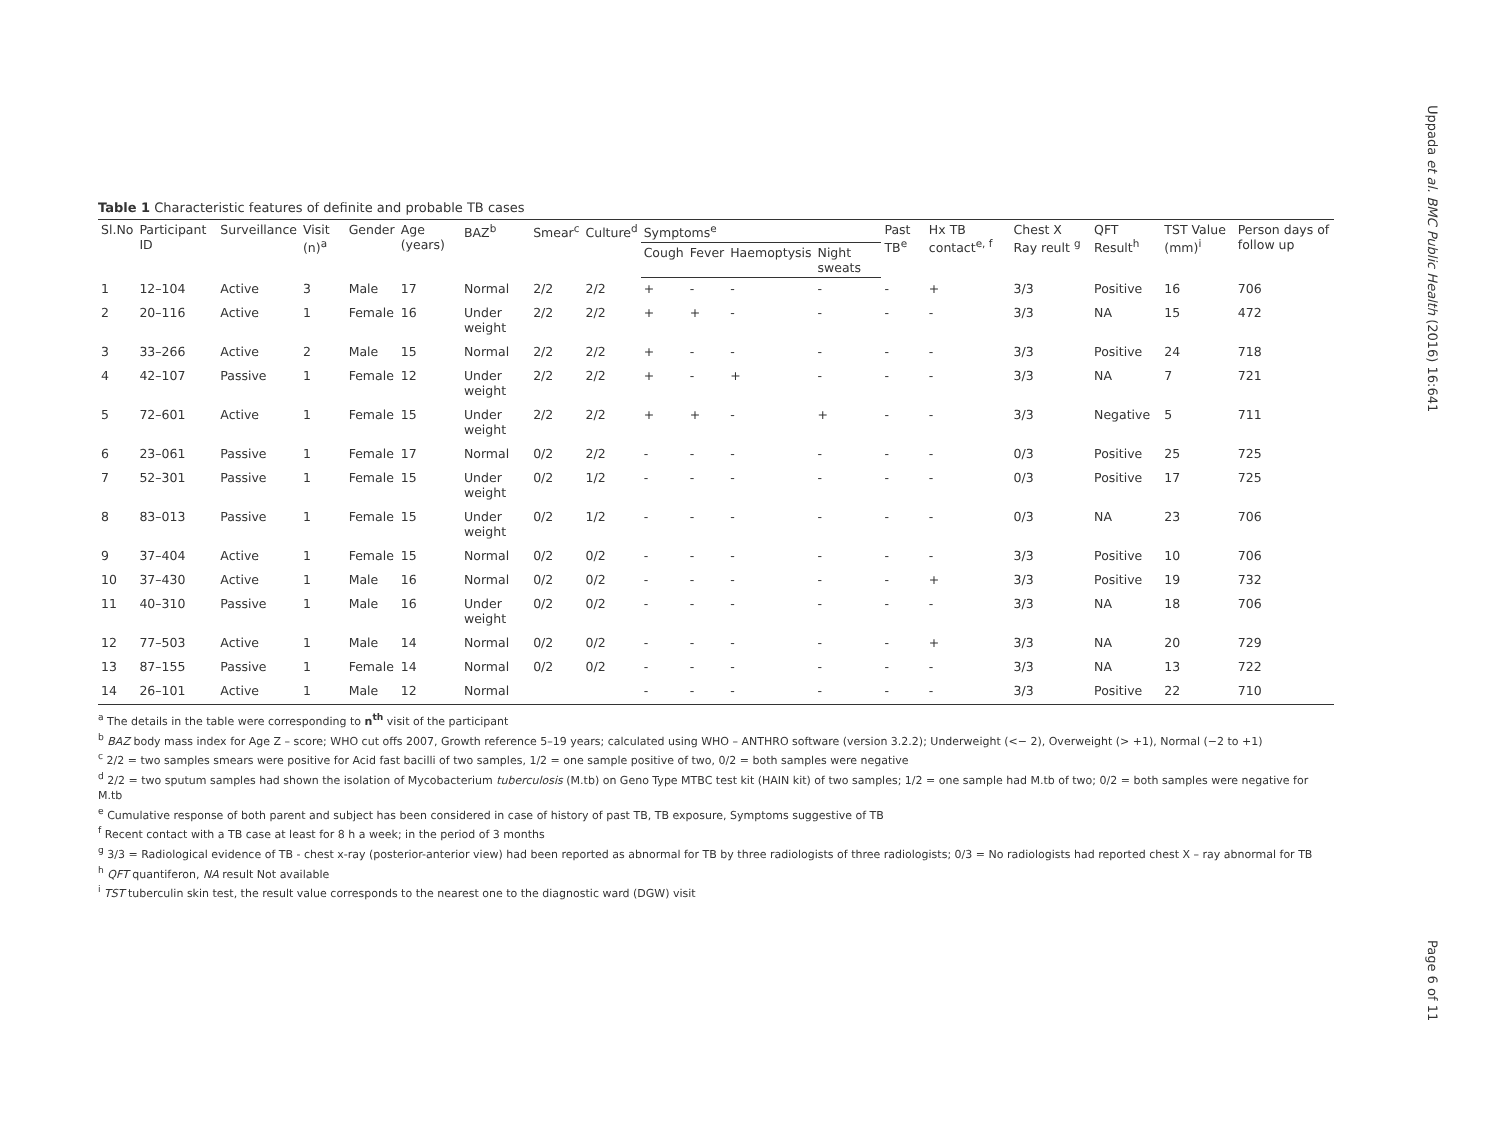Uppada et al. BMC Public Health (2016) 16:641
Page 6 of 11
Table 1 Characteristic features of definite and probable TB cases
| Sl.No | Participant ID | Surveillance | Visit (n)<sup>a</sup> | Gender | Age (years) | BAZ<sup>b</sup> | Smear<sup>c</sup> | Culture<sup>d</sup> | Symptoms<sup>e</sup> | | | | Past TB<sup>e</sup> | Hx TB contact<sup>e, f</sup> | Chest X Ray reult <sup>g</sup> | QFT Result<sup>h</sup> | TST Value (mm)<sup>i</sup> | Person days of follow up |
| --- | --- | --- | --- | --- | --- | --- | --- | --- | --- | --- | --- | --- | --- | --- | --- | --- | --- | --- |
| | | | | | | | | | Cough | Fever | Haemoptysis | Night sweats | | | | | | |
| 1 | 12–104 | Active | 3 | Male | 17 | Normal | 2/2 | 2/2 | + | - | - | - | - | + | 3/3 | Positive | 16 | 706 |
| 2 | 20–116 | Active | 1 | Female | 16 | Under weight | 2/2 | 2/2 | + | + | - | - | - | - | 3/3 | NA | 15 | 472 |
| 3 | 33–266 | Active | 2 | Male | 15 | Normal | 2/2 | 2/2 | + | - | - | - | - | - | 3/3 | Positive | 24 | 718 |
| 4 | 42–107 | Passive | 1 | Female | 12 | Under weight | 2/2 | 2/2 | + | - | + | - | - | - | 3/3 | NA | 7 | 721 |
| 5 | 72–601 | Active | 1 | Female | 15 | Under weight | 2/2 | 2/2 | + | + | - | + | - | - | 3/3 | Negative | 5 | 711 |
| 6 | 23–061 | Passive | 1 | Female | 17 | Normal | 0/2 | 2/2 | - | - | - | - | - | - | 0/3 | Positive | 25 | 725 |
| 7 | 52–301 | Passive | 1 | Female | 15 | Under weight | 0/2 | 1/2 | - | - | - | - | - | - | 0/3 | Positive | 17 | 725 |
| 8 | 83–013 | Passive | 1 | Female | 15 | Under weight | 0/2 | 1/2 | - | - | - | - | - | - | 0/3 | NA | 23 | 706 |
| 9 | 37–404 | Active | 1 | Female | 15 | Normal | 0/2 | 0/2 | - | - | - | - | - | - | 3/3 | Positive | 10 | 706 |
| 10 | 37–430 | Active | 1 | Male | 16 | Normal | 0/2 | 0/2 | - | - | - | - | - | + | 3/3 | Positive | 19 | 732 |
| 11 | 40–310 | Passive | 1 | Male | 16 | Under weight | 0/2 | 0/2 | - | - | - | - | - | - | 3/3 | NA | 18 | 706 |
| 12 | 77–503 | Active | 1 | Male | 14 | Normal | 0/2 | 0/2 | - | - | - | - | - | + | 3/3 | NA | 20 | 729 |
| 13 | 87–155 | Passive | 1 | Female | 14 | Normal | 0/2 | 0/2 | - | - | - | - | - | - | 3/3 | NA | 13 | 722 |
| 14 | 26–101 | Active | 1 | Male | 12 | Normal | | | - | - | - | - | - | - | 3/3 | Positive | 22 | 710 |
<sup>a</sup> The details in the table were corresponding to n<sup>th</sup> visit of the participant
<sup>b</sup> BAZ body mass index for Age Z – score; WHO cut offs 2007, Growth reference 5–19 years; calculated using WHO – ANTHRO software (version 3.2.2); Underweight (<− 2), Overweight (> +1), Normal (−2 to +1)
<sup>c</sup> 2/2 = two samples smears were positive for Acid fast bacilli of two samples, 1/2 = one sample positive of two, 0/2 = both samples were negative
<sup>d</sup> 2/2 = two sputum samples had shown the isolation of Mycobacterium tuberculosis (M.tb) on Geno Type MTBC test kit (HAIN kit) of two samples; 1/2 = one sample had M.tb of two; 0/2 = both samples were negative for M.tb
<sup>e</sup> Cumulative response of both parent and subject has been considered in case of history of past TB, TB exposure, Symptoms suggestive of TB
<sup>f</sup> Recent contact with a TB case at least for 8 h a week; in the period of 3 months
<sup>g</sup> 3/3 = Radiological evidence of TB - chest x-ray (posterior-anterior view) had been reported as abnormal for TB by three radiologists of three radiologists; 0/3 = No radiologists had reported chest X – ray abnormal for TB
<sup>h</sup> QFT quantiferon, NA result Not available
<sup>i</sup> TST tuberculin skin test, the result value corresponds to the nearest one to the diagnostic ward (DGW) visit